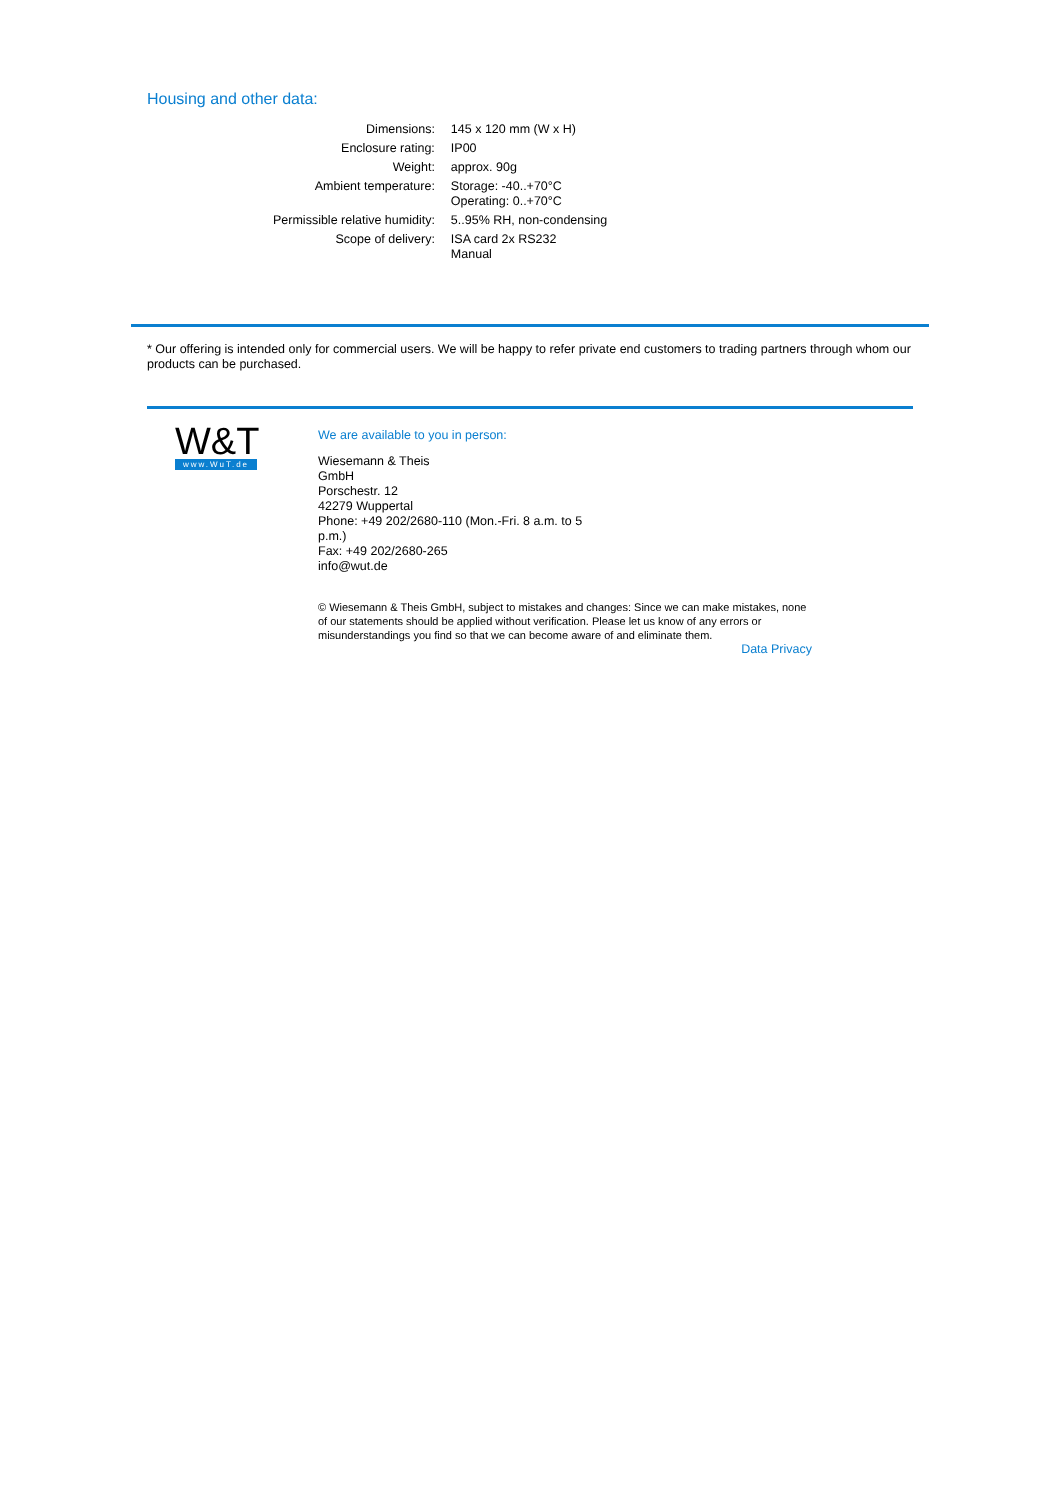Housing and other data:
| Dimensions: | 145 x 120 mm (W x H) |
| Enclosure rating: | IP00 |
| Weight: | approx. 90g |
| Ambient temperature: | Storage: -40..+70°C Operating: 0..+70°C |
| Permissible relative humidity: | 5..95% RH, non-condensing |
| Scope of delivery: | ISA card 2x RS232 Manual |
* Our offering is intended only for commercial users. We will be happy to refer private end customers to trading partners through whom our products can be purchased.
W&T
www.WuT.de
We are available to you in person:
Wiesemann & Theis
GmbH
Porschestr. 12
42279 Wuppertal
Phone: +49 202/2680-110 (Mon.-Fri. 8 a.m. to 5 p.m.)
Fax: +49 202/2680-265
info@wut.de
© Wiesemann & Theis GmbH, subject to mistakes and changes: Since we can make mistakes, none of our statements should be applied without verification. Please let us know of any errors or misunderstandings you find so that we can become aware of and eliminate them.
Data Privacy